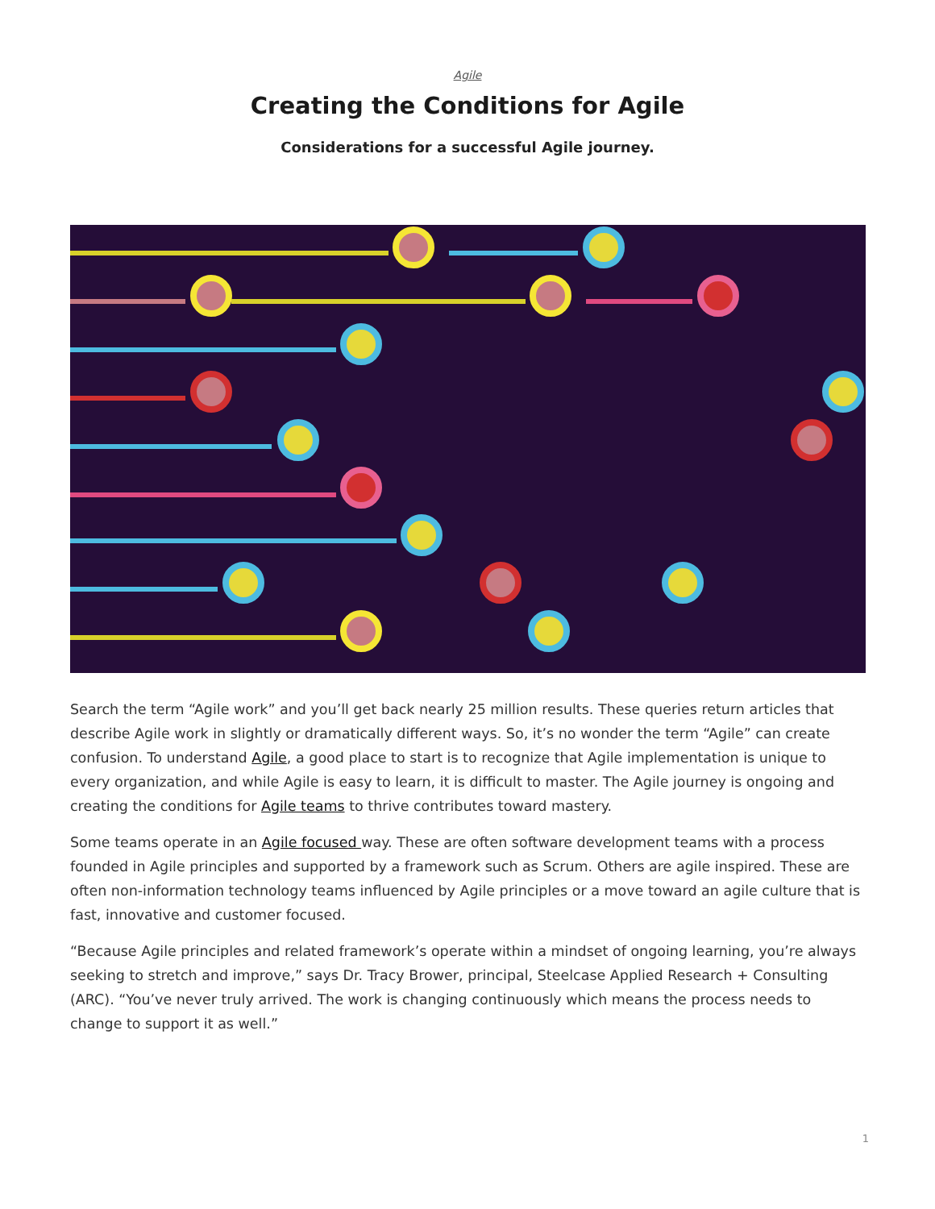Agile
Creating the Conditions for Agile
Considerations for a successful Agile journey.
Search the term “Agile work” and you’ll get back nearly 25 million results. These queries return articles that describe Agile work in slightly or dramatically different ways. So, it’s no wonder the term “Agile” can create confusion. To understand Agile, a good place to start is to recognize that Agile implementation is unique to every organization, and while Agile is easy to learn, it is difficult to master. The Agile journey is ongoing and creating the conditions for Agile teams to thrive contributes toward mastery.
Some teams operate in an Agile focused way. These are often software development teams with a process founded in Agile principles and supported by a framework such as Scrum. Others are agile inspired. These are often non-information technology teams influenced by Agile principles or a move toward an agile culture that is fast, innovative and customer focused.
“Because Agile principles and related framework’s operate within a mindset of ongoing learning, you’re always seeking to stretch and improve,” says Dr. Tracy Brower, principal, Steelcase Applied Research + Consulting (ARC). “You’ve never truly arrived. The work is changing continuously which means the process needs to change to support it as well.”
1